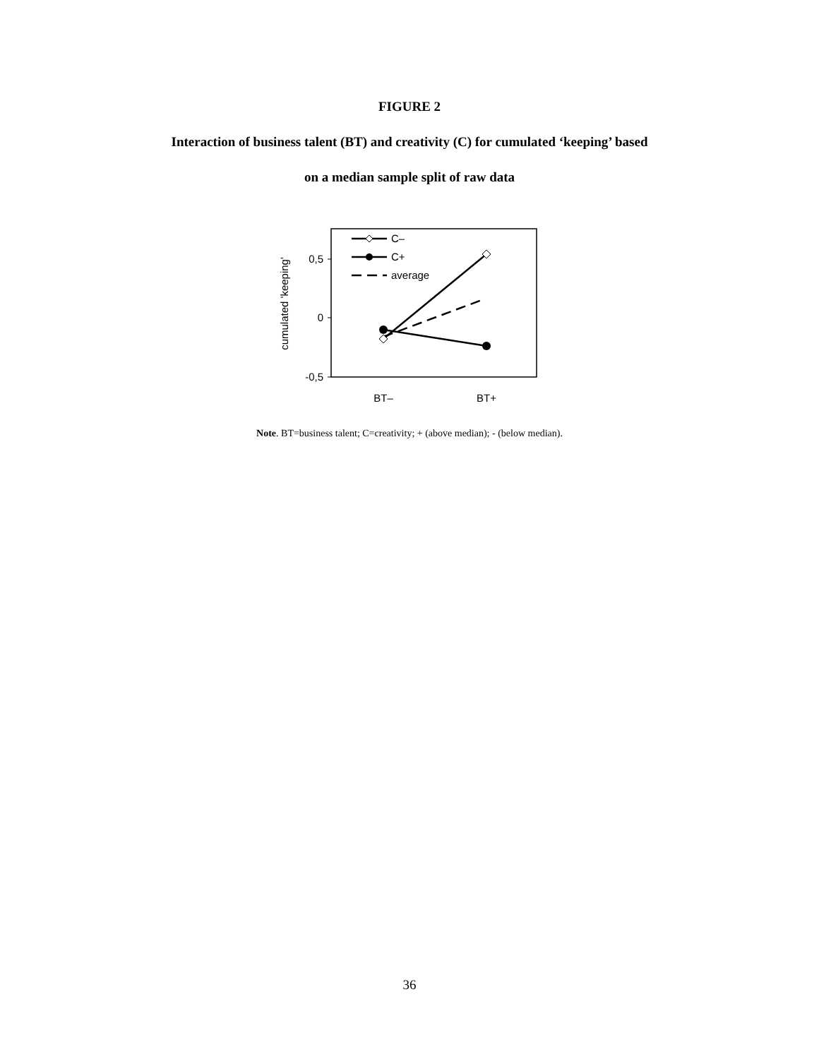FIGURE 2
Interaction of business talent (BT) and creativity (C) for cumulated ‘keeping’ based
on a median sample split of raw data
0,5
0
-0,5
cumulated 'keeping'
BT–
BT+
C–
C+
average
Note. BT=business talent; C=creativity; + (above median); - (below median).
36